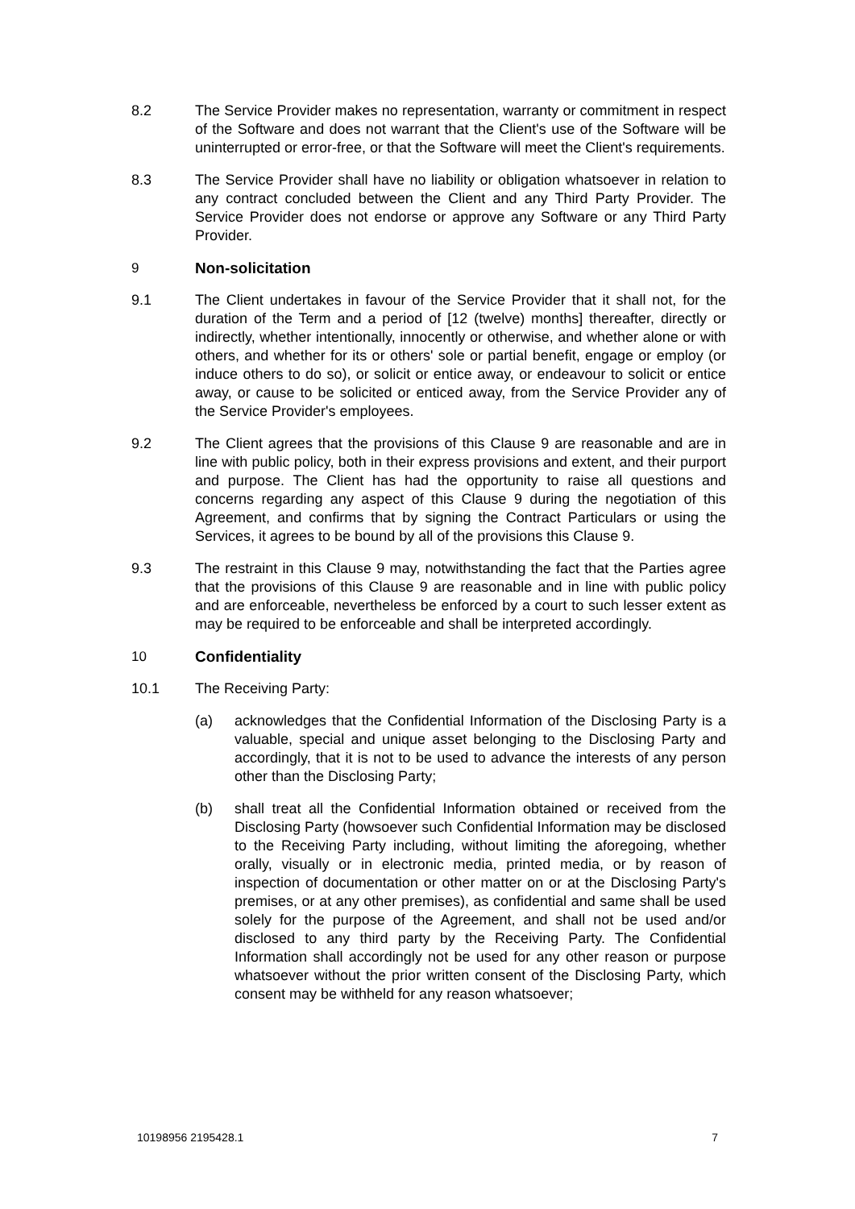8.2 The Service Provider makes no representation, warranty or commitment in respect of the Software and does not warrant that the Client's use of the Software will be uninterrupted or error-free, or that the Software will meet the Client's requirements.
8.3 The Service Provider shall have no liability or obligation whatsoever in relation to any contract concluded between the Client and any Third Party Provider. The Service Provider does not endorse or approve any Software or any Third Party Provider.
9 Non-solicitation
9.1 The Client undertakes in favour of the Service Provider that it shall not, for the duration of the Term and a period of [12 (twelve) months] thereafter, directly or indirectly, whether intentionally, innocently or otherwise, and whether alone or with others, and whether for its or others' sole or partial benefit, engage or employ (or induce others to do so), or solicit or entice away, or endeavour to solicit or entice away, or cause to be solicited or enticed away, from the Service Provider any of the Service Provider's employees.
9.2 The Client agrees that the provisions of this Clause 9 are reasonable and are in line with public policy, both in their express provisions and extent, and their purport and purpose. The Client has had the opportunity to raise all questions and concerns regarding any aspect of this Clause 9 during the negotiation of this Agreement, and confirms that by signing the Contract Particulars or using the Services, it agrees to be bound by all of the provisions this Clause 9.
9.3 The restraint in this Clause 9 may, notwithstanding the fact that the Parties agree that the provisions of this Clause 9 are reasonable and in line with public policy and are enforceable, nevertheless be enforced by a court to such lesser extent as may be required to be enforceable and shall be interpreted accordingly.
10 Confidentiality
10.1 The Receiving Party:
(a) acknowledges that the Confidential Information of the Disclosing Party is a valuable, special and unique asset belonging to the Disclosing Party and accordingly, that it is not to be used to advance the interests of any person other than the Disclosing Party;
(b) shall treat all the Confidential Information obtained or received from the Disclosing Party (howsoever such Confidential Information may be disclosed to the Receiving Party including, without limiting the aforegoing, whether orally, visually or in electronic media, printed media, or by reason of inspection of documentation or other matter on or at the Disclosing Party's premises, or at any other premises), as confidential and same shall be used solely for the purpose of the Agreement, and shall not be used and/or disclosed to any third party by the Receiving Party. The Confidential Information shall accordingly not be used for any other reason or purpose whatsoever without the prior written consent of the Disclosing Party, which consent may be withheld for any reason whatsoever;
10198956 2195428.1 7